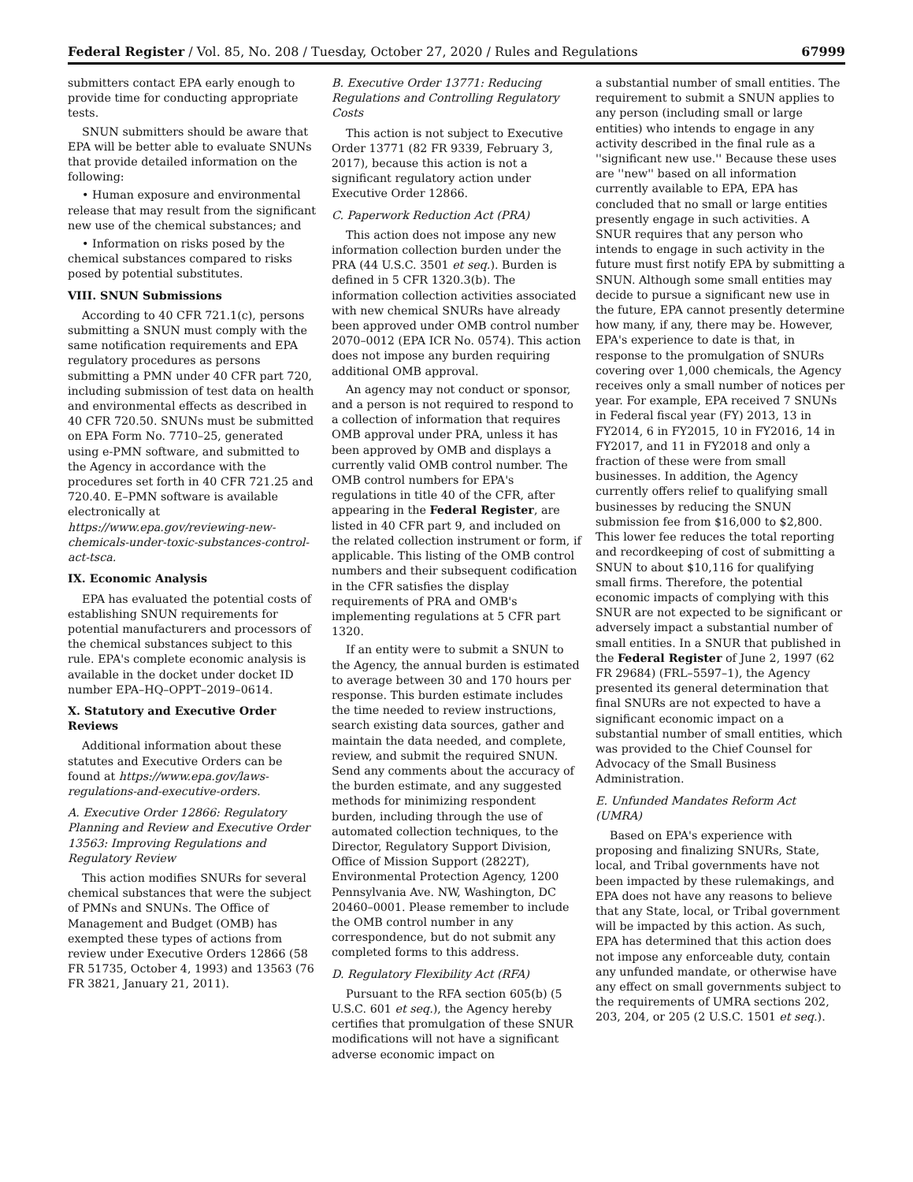Federal Register / Vol. 85, No. 208 / Tuesday, October 27, 2020 / Rules and Regulations 67999
submitters contact EPA early enough to provide time for conducting appropriate tests.
SNUN submitters should be aware that EPA will be better able to evaluate SNUNs that provide detailed information on the following:
• Human exposure and environmental release that may result from the significant new use of the chemical substances; and
• Information on risks posed by the chemical substances compared to risks posed by potential substitutes.
VIII. SNUN Submissions
According to 40 CFR 721.1(c), persons submitting a SNUN must comply with the same notification requirements and EPA regulatory procedures as persons submitting a PMN under 40 CFR part 720, including submission of test data on health and environmental effects as described in 40 CFR 720.50. SNUNs must be submitted on EPA Form No. 7710–25, generated using e-PMN software, and submitted to the Agency in accordance with the procedures set forth in 40 CFR 721.25 and 720.40. E–PMN software is available electronically at https://www.epa.gov/reviewing-new-chemicals-under-toxic-substances-control-act-tsca.
IX. Economic Analysis
EPA has evaluated the potential costs of establishing SNUN requirements for potential manufacturers and processors of the chemical substances subject to this rule. EPA's complete economic analysis is available in the docket under docket ID number EPA–HQ–OPPT–2019–0614.
X. Statutory and Executive Order Reviews
Additional information about these statutes and Executive Orders can be found at https://www.epa.gov/laws-regulations-and-executive-orders.
A. Executive Order 12866: Regulatory Planning and Review and Executive Order 13563: Improving Regulations and Regulatory Review
This action modifies SNURs for several chemical substances that were the subject of PMNs and SNUNs. The Office of Management and Budget (OMB) has exempted these types of actions from review under Executive Orders 12866 (58 FR 51735, October 4, 1993) and 13563 (76 FR 3821, January 21, 2011).
B. Executive Order 13771: Reducing Regulations and Controlling Regulatory Costs
This action is not subject to Executive Order 13771 (82 FR 9339, February 3, 2017), because this action is not a significant regulatory action under Executive Order 12866.
C. Paperwork Reduction Act (PRA)
This action does not impose any new information collection burden under the PRA (44 U.S.C. 3501 et seq.). Burden is defined in 5 CFR 1320.3(b). The information collection activities associated with new chemical SNURs have already been approved under OMB control number 2070–0012 (EPA ICR No. 0574). This action does not impose any burden requiring additional OMB approval.
An agency may not conduct or sponsor, and a person is not required to respond to a collection of information that requires OMB approval under PRA, unless it has been approved by OMB and displays a currently valid OMB control number. The OMB control numbers for EPA's regulations in title 40 of the CFR, after appearing in the Federal Register, are listed in 40 CFR part 9, and included on the related collection instrument or form, if applicable. This listing of the OMB control numbers and their subsequent codification in the CFR satisfies the display requirements of PRA and OMB's implementing regulations at 5 CFR part 1320.
If an entity were to submit a SNUN to the Agency, the annual burden is estimated to average between 30 and 170 hours per response. This burden estimate includes the time needed to review instructions, search existing data sources, gather and maintain the data needed, and complete, review, and submit the required SNUN. Send any comments about the accuracy of the burden estimate, and any suggested methods for minimizing respondent burden, including through the use of automated collection techniques, to the Director, Regulatory Support Division, Office of Mission Support (2822T), Environmental Protection Agency, 1200 Pennsylvania Ave. NW, Washington, DC 20460–0001. Please remember to include the OMB control number in any correspondence, but do not submit any completed forms to this address.
D. Regulatory Flexibility Act (RFA)
Pursuant to the RFA section 605(b) (5 U.S.C. 601 et seq.), the Agency hereby certifies that promulgation of these SNUR modifications will not have a significant adverse economic impact on
a substantial number of small entities. The requirement to submit a SNUN applies to any person (including small or large entities) who intends to engage in any activity described in the final rule as a ''significant new use.'' Because these uses are ''new'' based on all information currently available to EPA, EPA has concluded that no small or large entities presently engage in such activities. A SNUR requires that any person who intends to engage in such activity in the future must first notify EPA by submitting a SNUN. Although some small entities may decide to pursue a significant new use in the future, EPA cannot presently determine how many, if any, there may be. However, EPA's experience to date is that, in response to the promulgation of SNURs covering over 1,000 chemicals, the Agency receives only a small number of notices per year. For example, EPA received 7 SNUNs in Federal fiscal year (FY) 2013, 13 in FY2014, 6 in FY2015, 10 in FY2016, 14 in FY2017, and 11 in FY2018 and only a fraction of these were from small businesses. In addition, the Agency currently offers relief to qualifying small businesses by reducing the SNUN submission fee from $16,000 to $2,800. This lower fee reduces the total reporting and recordkeeping of cost of submitting a SNUN to about $10,116 for qualifying small firms. Therefore, the potential economic impacts of complying with this SNUR are not expected to be significant or adversely impact a substantial number of small entities. In a SNUR that published in the Federal Register of June 2, 1997 (62 FR 29684) (FRL–5597–1), the Agency presented its general determination that final SNURs are not expected to have a significant economic impact on a substantial number of small entities, which was provided to the Chief Counsel for Advocacy of the Small Business Administration.
E. Unfunded Mandates Reform Act (UMRA)
Based on EPA's experience with proposing and finalizing SNURs, State, local, and Tribal governments have not been impacted by these rulemakings, and EPA does not have any reasons to believe that any State, local, or Tribal government will be impacted by this action. As such, EPA has determined that this action does not impose any enforceable duty, contain any unfunded mandate, or otherwise have any effect on small governments subject to the requirements of UMRA sections 202, 203, 204, or 205 (2 U.S.C. 1501 et seq.).